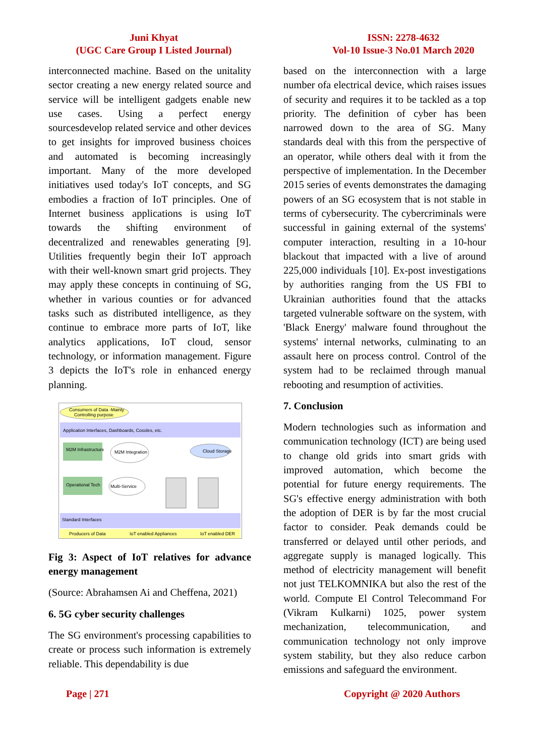Juni Khyat
(UGC Care Group I Listed Journal)
ISSN: 2278-4632
Vol-10 Issue-3 No.01 March 2020
interconnected machine. Based on the unitality sector creating a new energy related source and service will be intelligent gadgets enable new use cases. Using a perfect energy sourcesdevelop related service and other devices to get insights for improved business choices and automated is becoming increasingly important. Many of the more developed initiatives used today's IoT concepts, and SG embodies a fraction of IoT principles. One of Internet business applications is using IoT towards the shifting environment of decentralized and renewables generating [9]. Utilities frequently begin their IoT approach with their well-known smart grid projects. They may apply these concepts in continuing of SG, whether in various counties or for advanced tasks such as distributed intelligence, as they continue to embrace more parts of IoT, like analytics applications, IoT cloud, sensor technology, or information management. Figure 3 depicts the IoT's role in enhanced energy planning.
Consumers of Data -Mainly
Controlling purpose
Application Interfaces, Dashboards, Cosoles, etc.
M2M Infrastructure
M2M Integration
Cloud Storage
Operational Tech
Multi-Service
Standard Interfaces
Producers of Data
IoT enabled Appliances
IoT enabled DER
Fig 3: Aspect of IoT relatives for advance energy management
(Source: Abrahamsen Ai and Cheffena, 2021)
6. 5G cyber security challenges
The SG environment's processing capabilities to create or process such information is extremely reliable. This dependability is due
based on the interconnection with a large number ofa electrical device, which raises issues of security and requires it to be tackled as a top priority. The definition of cyber has been narrowed down to the area of SG. Many standards deal with this from the perspective of an operator, while others deal with it from the perspective of implementation. In the December 2015 series of events demonstrates the damaging powers of an SG ecosystem that is not stable in terms of cybersecurity. The cybercriminals were successful in gaining external of the systems' computer interaction, resulting in a 10-hour blackout that impacted with a live of around 225,000 individuals [10]. Ex-post investigations by authorities ranging from the US FBI to Ukrainian authorities found that the attacks targeted vulnerable software on the system, with 'Black Energy' malware found throughout the systems' internal networks, culminating to an assault here on process control. Control of the system had to be reclaimed through manual rebooting and resumption of activities.
7. Conclusion
Modern technologies such as information and communication technology (ICT) are being used to change old grids into smart grids with improved automation, which become the potential for future energy requirements. The SG's effective energy administration with both the adoption of DER is by far the most crucial factor to consider. Peak demands could be transferred or delayed until other periods, and aggregate supply is managed logically. This method of electricity management will benefit not just TELKOMNIKA but also the rest of the world. Compute El Control Telecommand For (Vikram Kulkarni) 1025, power system mechanization, telecommunication, and communication technology not only improve system stability, but they also reduce carbon emissions and safeguard the environment.
Page | 271 Copyright @ 2020 Authors